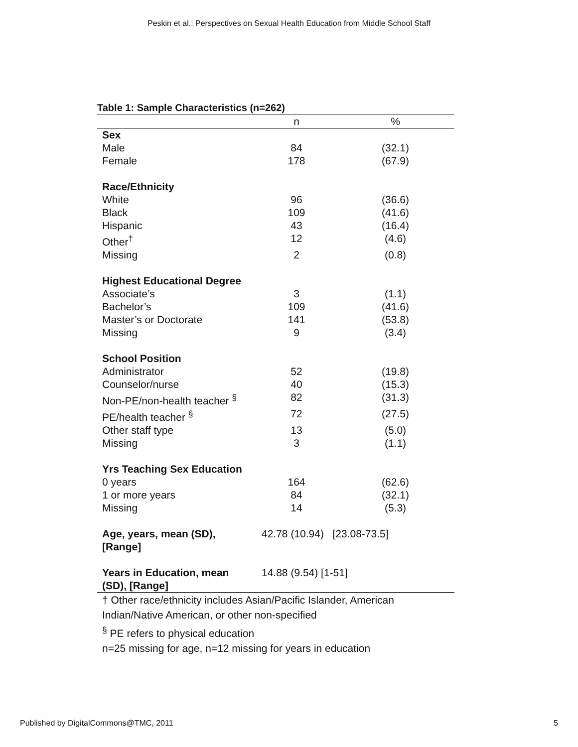Peskin et al.: Perspectives on Sexual Health Education from Middle School Staff
Table 1: Sample Characteristics (n=262)
| | n | % |
| --- | --- | --- |
| Sex | | |
| Male | 84 | (32.1) |
| Female | 178 | (67.9) |
| Race/Ethnicity | | |
| White | 96 | (36.6) |
| Black | 109 | (41.6) |
| Hispanic | 43 | (16.4) |
| Other<sup>†</sup> | 12 | (4.6) |
| Missing | 2 | (0.8) |
| Highest Educational Degree | | |
| Associate’s | 3 | (1.1) |
| Bachelor’s | 109 | (41.6) |
| Master’s or Doctorate | 141 | (53.8) |
| Missing | 9 | (3.4) |
| School Position | | |
| Administrator | 52 | (19.8) |
| Counselor/nurse | 40 | (15.3) |
| Non-PE/non-health teacher <sup>§</sup> | 82 | (31.3) |
| PE/health teacher <sup>§</sup> | 72 | (27.5) |
| Other staff type | 13 | (5.0) |
| Missing | 3 | (1.1) |
| Yrs Teaching Sex Education | | |
| 0 years | 164 | (62.6) |
| 1 or more years | 84 | (32.1) |
| Missing | 14 | (5.3) |
| Age, years, mean (SD), [Range] | 42.78 (10.94) [23.08-73.5] | |
| Years in Education, mean (SD), [Range] | 14.88 (9.54) [1-51] | |
† Other race/ethnicity includes Asian/Pacific Islander, American Indian/Native American, or other non-specified
<sup>§</sup> PE refers to physical education
n=25 missing for age, n=12 missing for years in education
Published by DigitalCommons@TMC, 2011
5